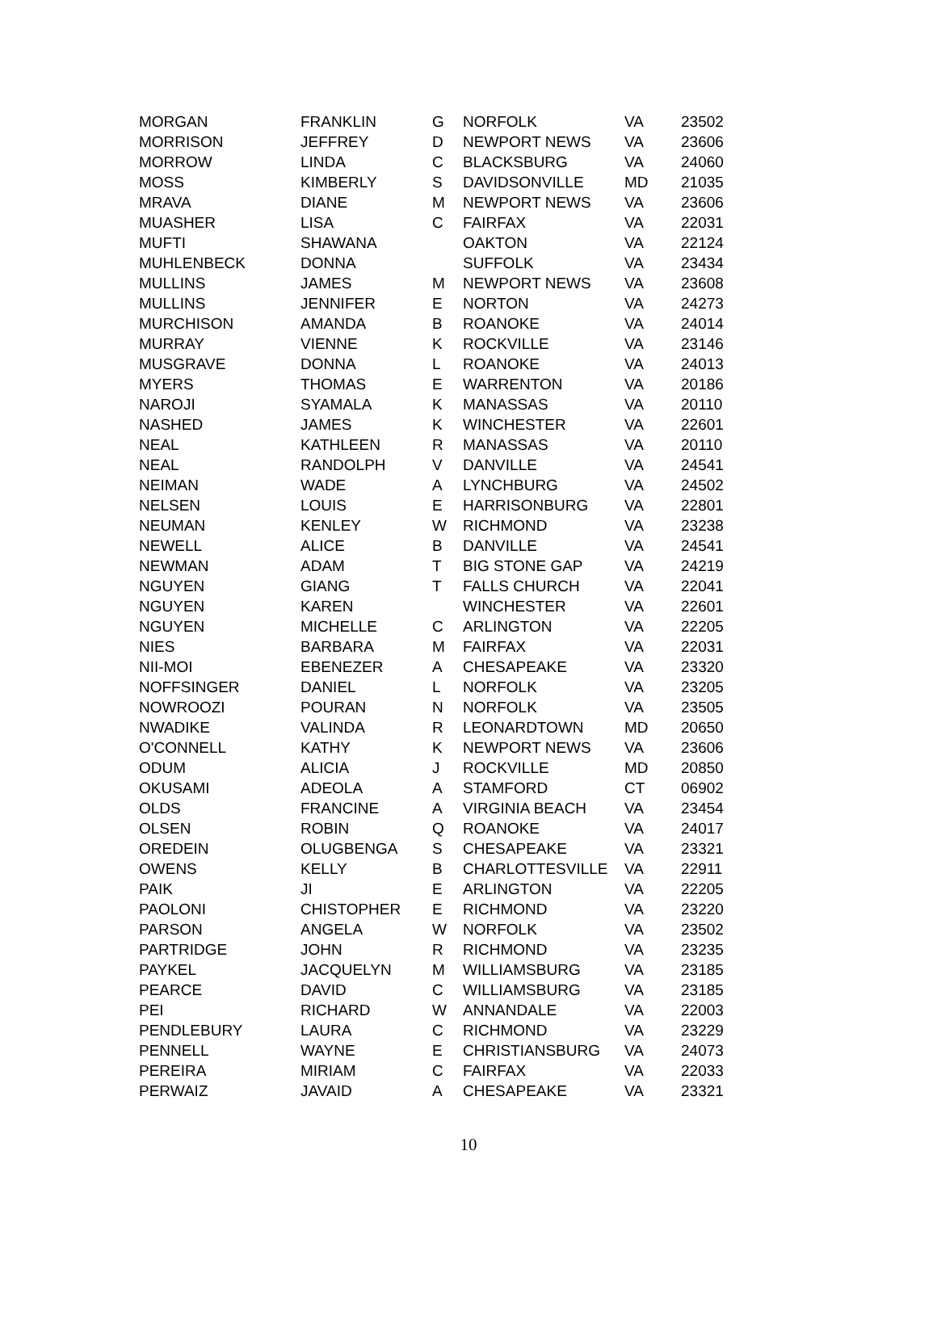| MORGAN | FRANKLIN | G | NORFOLK | VA | 23502 |
| MORRISON | JEFFREY | D | NEWPORT NEWS | VA | 23606 |
| MORROW | LINDA | C | BLACKSBURG | VA | 24060 |
| MOSS | KIMBERLY | S | DAVIDSONVILLE | MD | 21035 |
| MRAVA | DIANE | M | NEWPORT NEWS | VA | 23606 |
| MUASHER | LISA | C | FAIRFAX | VA | 22031 |
| MUFTI | SHAWANA | | OAKTON | VA | 22124 |
| MUHLENBECK | DONNA | | SUFFOLK | VA | 23434 |
| MULLINS | JAMES | M | NEWPORT NEWS | VA | 23608 |
| MULLINS | JENNIFER | E | NORTON | VA | 24273 |
| MURCHISON | AMANDA | B | ROANOKE | VA | 24014 |
| MURRAY | VIENNE | K | ROCKVILLE | VA | 23146 |
| MUSGRAVE | DONNA | L | ROANOKE | VA | 24013 |
| MYERS | THOMAS | E | WARRENTON | VA | 20186 |
| NAROJI | SYAMALA | K | MANASSAS | VA | 20110 |
| NASHED | JAMES | K | WINCHESTER | VA | 22601 |
| NEAL | KATHLEEN | R | MANASSAS | VA | 20110 |
| NEAL | RANDOLPH | V | DANVILLE | VA | 24541 |
| NEIMAN | WADE | A | LYNCHBURG | VA | 24502 |
| NELSEN | LOUIS | E | HARRISONBURG | VA | 22801 |
| NEUMAN | KENLEY | W | RICHMOND | VA | 23238 |
| NEWELL | ALICE | B | DANVILLE | VA | 24541 |
| NEWMAN | ADAM | T | BIG STONE GAP | VA | 24219 |
| NGUYEN | GIANG | T | FALLS CHURCH | VA | 22041 |
| NGUYEN | KAREN | | WINCHESTER | VA | 22601 |
| NGUYEN | MICHELLE | C | ARLINGTON | VA | 22205 |
| NIES | BARBARA | M | FAIRFAX | VA | 22031 |
| NII-MOI | EBENEZER | A | CHESAPEAKE | VA | 23320 |
| NOFFSINGER | DANIEL | L | NORFOLK | VA | 23205 |
| NOWROOZI | POURAN | N | NORFOLK | VA | 23505 |
| NWADIKE | VALINDA | R | LEONARDTOWN | MD | 20650 |
| O'CONNELL | KATHY | K | NEWPORT NEWS | VA | 23606 |
| ODUM | ALICIA | J | ROCKVILLE | MD | 20850 |
| OKUSAMI | ADEOLA | A | STAMFORD | CT | 06902 |
| OLDS | FRANCINE | A | VIRGINIA BEACH | VA | 23454 |
| OLSEN | ROBIN | Q | ROANOKE | VA | 24017 |
| OREDEIN | OLUGBENGA | S | CHESAPEAKE | VA | 23321 |
| OWENS | KELLY | B | CHARLOTTESVILLE | VA | 22911 |
| PAIK | JI | E | ARLINGTON | VA | 22205 |
| PAOLONI | CHISTOPHER | E | RICHMOND | VA | 23220 |
| PARSON | ANGELA | W | NORFOLK | VA | 23502 |
| PARTRIDGE | JOHN | R | RICHMOND | VA | 23235 |
| PAYKEL | JACQUELYN | M | WILLIAMSBURG | VA | 23185 |
| PEARCE | DAVID | C | WILLIAMSBURG | VA | 23185 |
| PEI | RICHARD | W | ANNANDALE | VA | 22003 |
| PENDLEBURY | LAURA | C | RICHMOND | VA | 23229 |
| PENNELL | WAYNE | E | CHRISTIANSBURG | VA | 24073 |
| PEREIRA | MIRIAM | C | FAIRFAX | VA | 22033 |
| PERWAIZ | JAVAID | A | CHESAPEAKE | VA | 23321 |
10